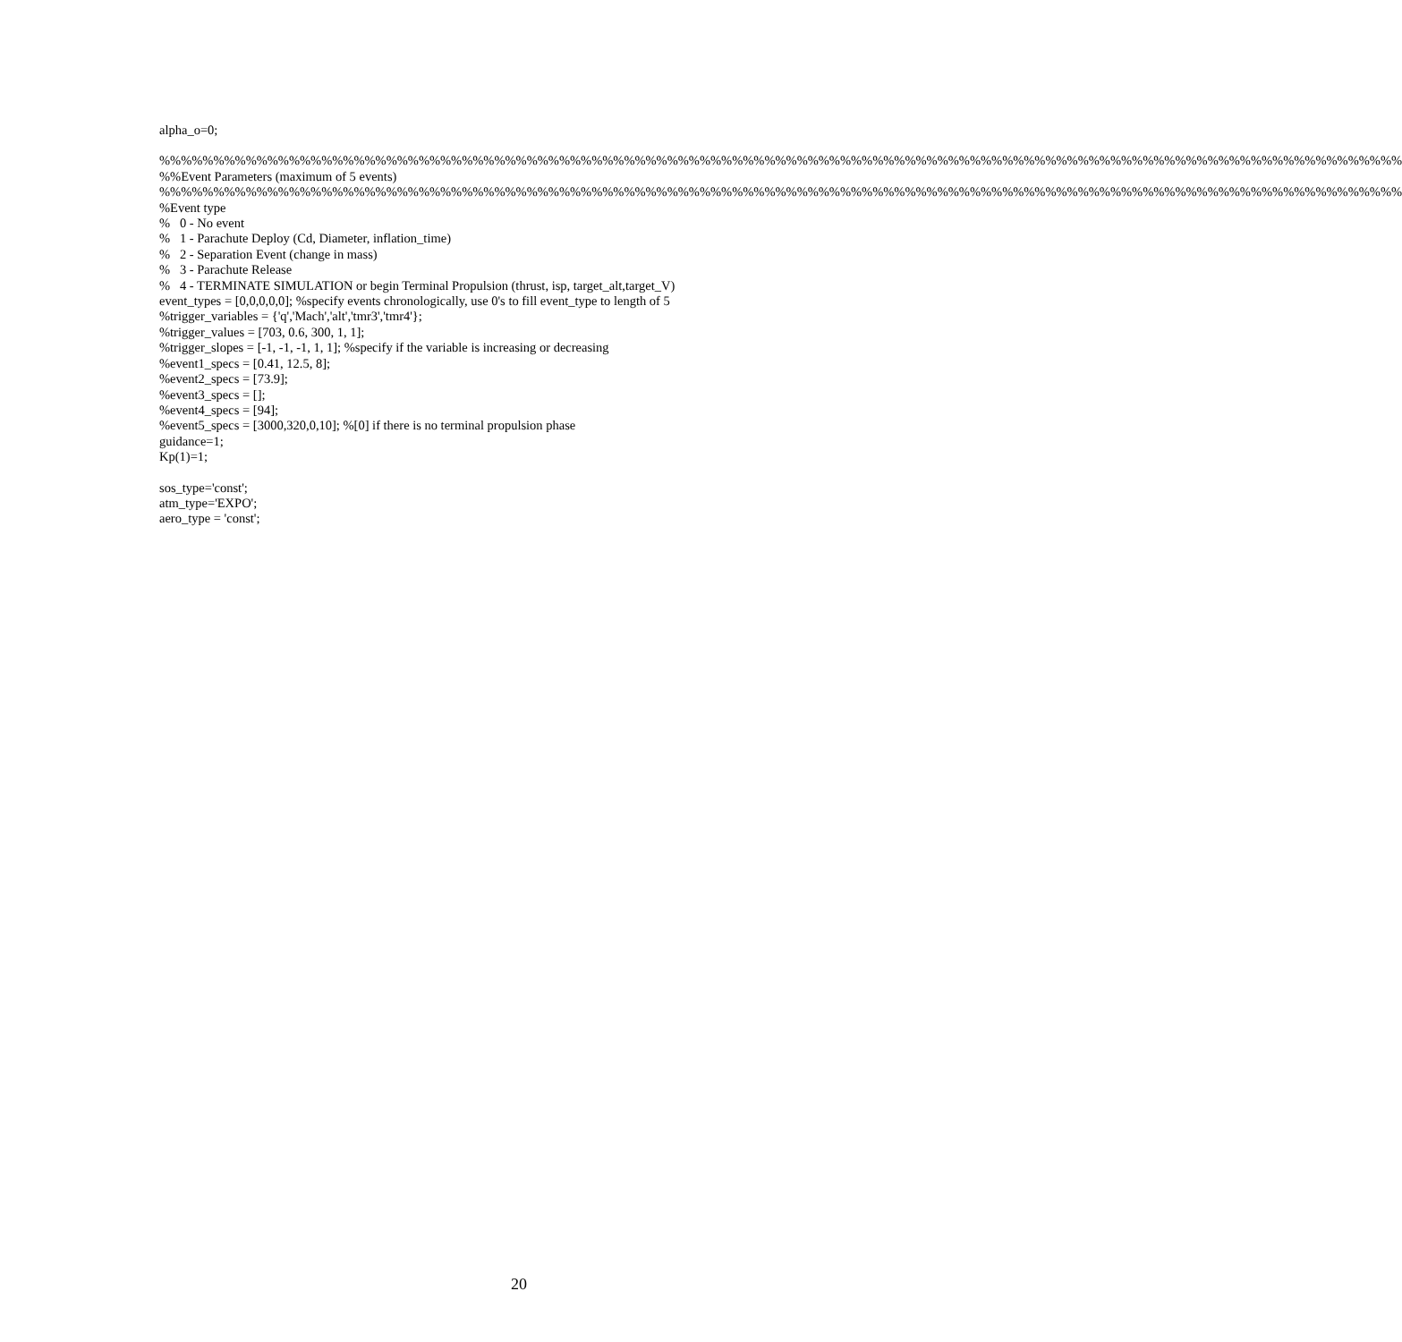alpha_o=0;
%%%%%%%%%%%%%%%%%%%%%%%%%%%%%%%%%%%%%%%%%%%%%%%%%%%%%%%%%%%%%%%%%%%%%%%%%%%%%%%%%%%%%%%%%%%%%%%%%%%%%%%%%%%%%%%%%%%
%%Event Parameters (maximum of 5 events)
%%%%%%%%%%%%%%%%%%%%%%%%%%%%%%%%%%%%%%%%%%%%%%%%%%%%%%%%%%%%%%%%%%%%%%%%%%%%%%%%%%%%%%%%%%%%%%%%%%%%%%%%%%%%%%%%%%%
%Event type
% 0 - No event
% 1 - Parachute Deploy (Cd, Diameter, inflation_time)
% 2 - Separation Event (change in mass)
% 3 - Parachute Release
% 4 - TERMINATE SIMULATION or begin Terminal Propulsion (thrust, isp, target_alt,target_V)
event_types = [0,0,0,0,0]; %specify events chronologically, use 0's to fill event_type to length of 5
%trigger_variables = {'q','Mach','alt','tmr3','tmr4'};
%trigger_values = [703, 0.6, 300, 1, 1];
%trigger_slopes = [-1, -1, -1, 1, 1]; %specify if the variable is increasing or decreasing
%event1_specs = [0.41, 12.5, 8];
%event2_specs = [73.9];
%event3_specs = [];
%event4_specs = [94];
%event5_specs = [3000,320,0,10]; %[0] if there is no terminal propulsion phase
guidance=1;
Kp(1)=1;
sos_type='const';
atm_type='EXPO';
aero_type = 'const';
20